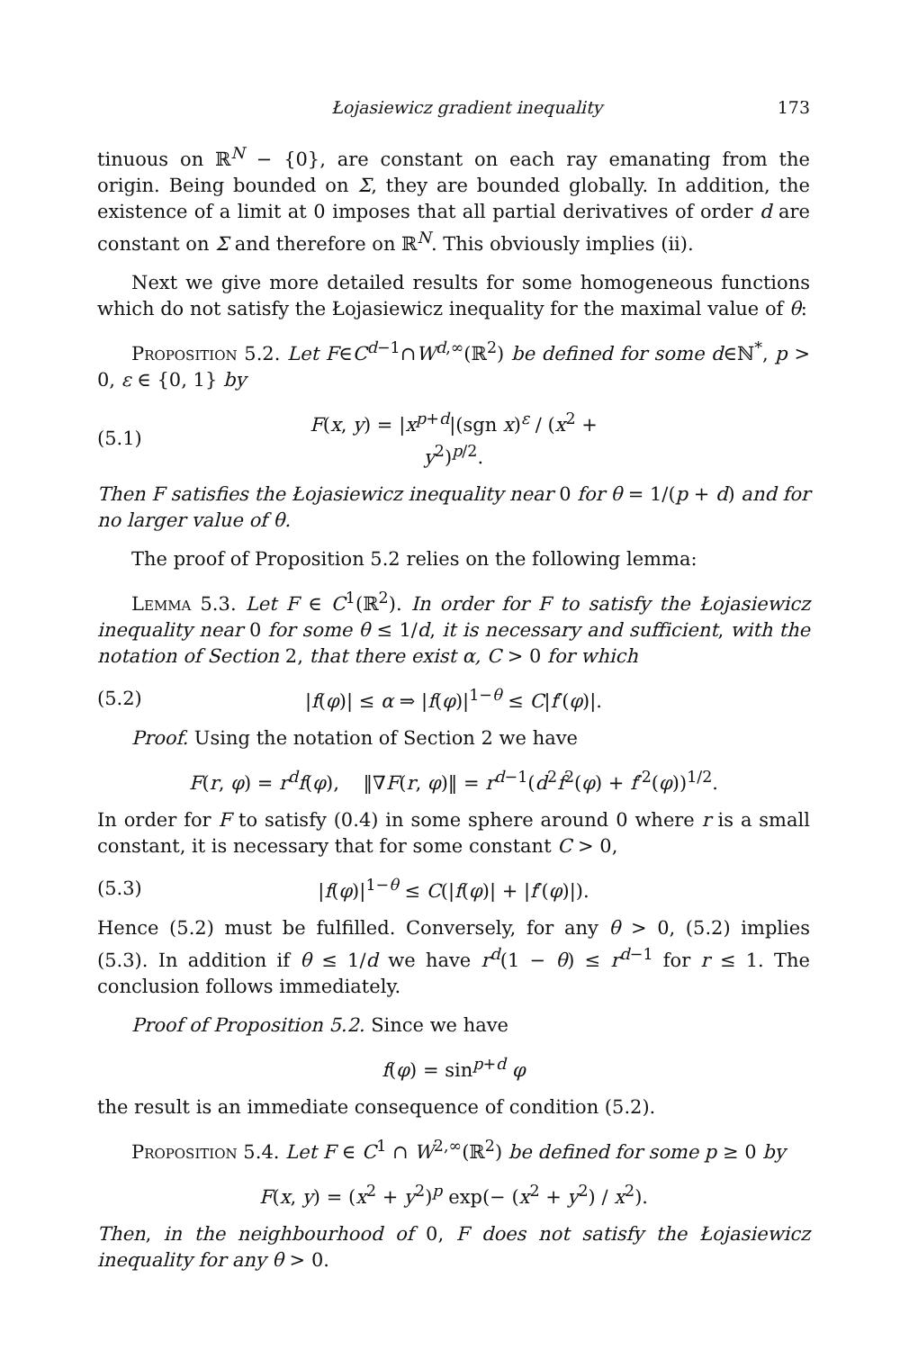Łojasiewicz gradient inequality 173
tinuous on ℝ<sup>N</sup> − {0}, are constant on each ray emanating from the origin. Being bounded on Σ, they are bounded globally. In addition, the existence of a limit at 0 imposes that all partial derivatives of order d are constant on Σ and therefore on ℝ<sup>N</sup>. This obviously implies (ii).
Next we give more detailed results for some homogeneous functions which do not satisfy the Łojasiewicz inequality for the maximal value of θ:
Proposition 5.2. Let F∈C<sup>d−1</sup>∩W<sup>d,∞</sup>(ℝ<sup>2</sup>) be defined for some d∈ℕ<sup>*</sup>, p > 0, ε ∈ {0, 1} by
(5.1) F(x, y) = |x<sup>p+d</sup>|(sgn x)<sup>ε</sup> / (x<sup>2</sup> + y<sup>2</sup>)<sup>p/2</sup>.
Then F satisfies the Łojasiewicz inequality near 0 for θ = 1/(p + d) and for no larger value of θ.
The proof of Proposition 5.2 relies on the following lemma:
Lemma 5.3. Let F ∈ C<sup>1</sup>(ℝ<sup>2</sup>). In order for F to satisfy the Łojasiewicz inequality near 0 for some θ ≤ 1/d, it is necessary and sufficient, with the notation of Section 2, that there exist α, C > 0 for which
(5.2) |f(φ)| ≤ α ⇒ |f(φ)|<sup>1−θ</sup> ≤ C|f′(φ)|.
Proof. Using the notation of Section 2 we have
F(r, φ) = r<sup>d</sup>f(φ), ‖∇F(r, φ)‖ = r<sup>d−1</sup>(d<sup>2</sup>f<sup>2</sup>(φ) + f′<sup>2</sup>(φ))<sup>1/2</sup>.
In order for F to satisfy (0.4) in some sphere around 0 where r is a small constant, it is necessary that for some constant C > 0,
(5.3) |f(φ)|<sup>1−θ</sup> ≤ C(|f(φ)| + |f′(φ)|).
Hence (5.2) must be fulfilled. Conversely, for any θ > 0, (5.2) implies (5.3). In addition if θ ≤ 1/d we have r<sup>d</sup>(1 − θ) ≤ r<sup>d−1</sup> for r ≤ 1. The conclusion follows immediately.
Proof of Proposition 5.2. Since we have
f(φ) = sin<sup>p+d</sup> φ
the result is an immediate consequence of condition (5.2).
Proposition 5.4. Let F ∈ C<sup>1</sup> ∩ W<sup>2,∞</sup>(ℝ<sup>2</sup>) be defined for some p ≥ 0 by
F(x, y) = (x<sup>2</sup> + y<sup>2</sup>)<sup>p</sup> exp(− (x<sup>2</sup> + y<sup>2</sup>) / x<sup>2</sup>).
Then, in the neighbourhood of 0, F does not satisfy the Łojasiewicz inequality for any θ > 0.